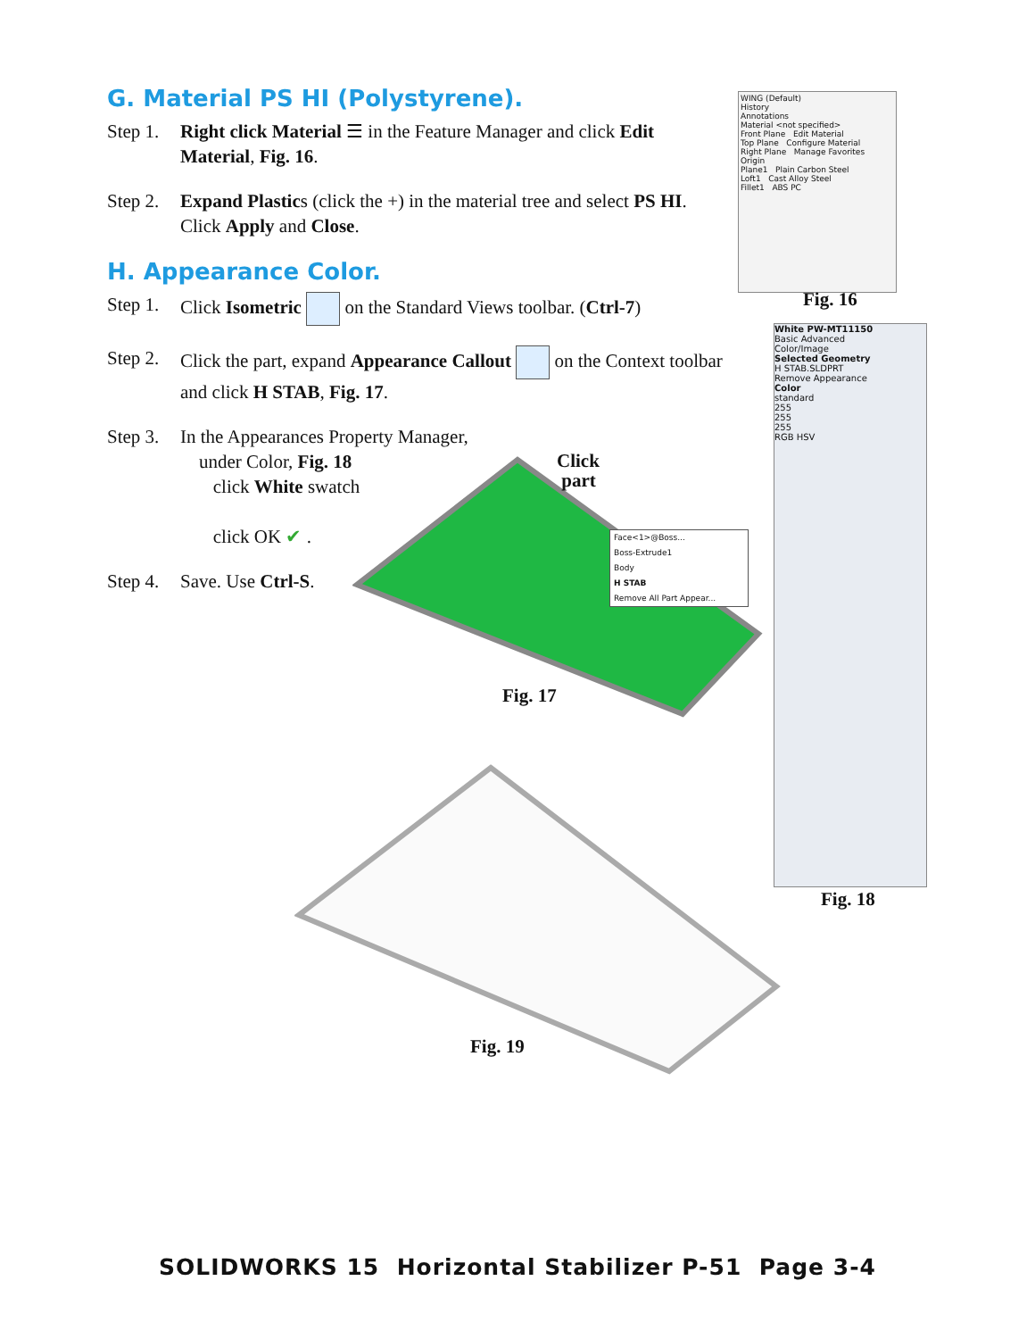G. Material PS HI (Polystyrene).
Step 1. Right click Material ☰ in the Feature Manager and click Edit Material, Fig. 16.
Step 2. Expand Plastics (click the +) in the material tree and select PS HI. Click Apply and Close.
H. Appearance Color.
Step 1. Click Isometric on the Standard Views toolbar. (Ctrl-7)
Step 2. Click the part, expand Appearance Callout on the Context toolbar and click H STAB, Fig. 17.
Step 3. In the Appearances Property Manager,
under Color, Fig. 18
click White swatch
click OK ✔ .
Step 4. Save. Use Ctrl-S.
WING (Default)
History
Annotations
Material <not specified>
Front Plane Edit Material
Top Plane Configure Material
Right Plane Manage Favorites
Origin
Plane1 Plain Carbon Steel
Loft1 Cast Alloy Steel
Fillet1 ABS PC
Fig. 16
White PW-MT11150
Basic Advanced
Color/Image
Selected Geometry
H STAB.SLDPRT
Remove Appearance
Color
standard
255
255
255
RGB HSV
Fig. 18
Click
part
Face<1>@Boss...
Boss-Extrude1
Body
H STAB
Remove All Part Appear...
Fig. 17
Fig. 19
SOLIDWORKS 15 Horizontal Stabilizer P-51 Page 3-4